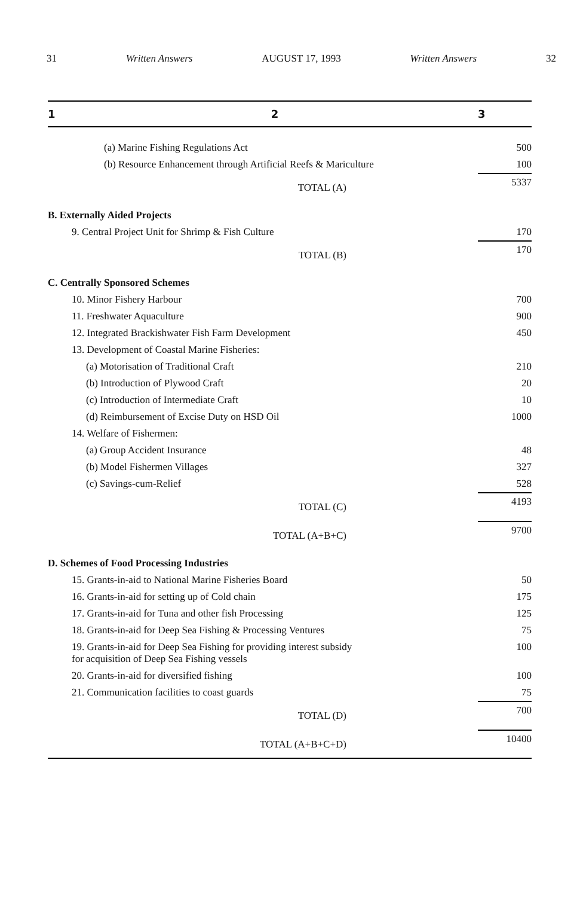31 Written Answers AUGUST 17, 1993 Written Answers 32
| 1 | 2 | 3 |
| --- | --- | --- |
| | (a) Marine Fishing Regulations Act | 500 |
| | (b) Resource Enhancement through Artificial Reefs & Mariculture | 100 |
| | TOTAL (A) | 5337 |
| B. Externally Aided Projects | | |
| | 9. Central Project Unit for Shrimp & Fish Culture | 170 |
| | TOTAL (B) | 170 |
| C. Centrally Sponsored Schemes | | |
| | 10. Minor Fishery Harbour | 700 |
| | 11. Freshwater Aquaculture | 900 |
| | 12. Integrated Brackishwater Fish Farm Development | 450 |
| | 13. Development of Coastal Marine Fisheries: | |
| | (a) Motorisation of Traditional Craft | 210 |
| | (b) Introduction of Plywood Craft | 20 |
| | (c) Introduction of Intermediate Craft | 10 |
| | (d) Reimbursement of Excise Duty on HSD Oil | 1000 |
| | 14. Welfare of Fishermen: | |
| | (a) Group Accident Insurance | 48 |
| | (b) Model Fishermen Villages | 327 |
| | (c) Savings-cum-Relief | 528 |
| | TOTAL (C) | 4193 |
| | TOTAL (A+B+C) | 9700 |
| D. Schemes of Food Processing Industries | | |
| | 15. Grants-in-aid to National Marine Fisheries Board | 50 |
| | 16. Grants-in-aid for setting up of Cold chain | 175 |
| | 17. Grants-in-aid for Tuna and other fish Processing | 125 |
| | 18. Grants-in-aid for Deep Sea Fishing & Processing Ventures | 75 |
| | 19. Grants-in-aid for Deep Sea Fishing for providing interest subsidy for acquisition of Deep Sea Fishing vessels | 100 |
| | 20. Grants-in-aid for diversified fishing | 100 |
| | 21. Communication facilities to coast guards | 75 |
| | TOTAL (D) | 700 |
| | TOTAL (A+B+C+D) | 10400 |